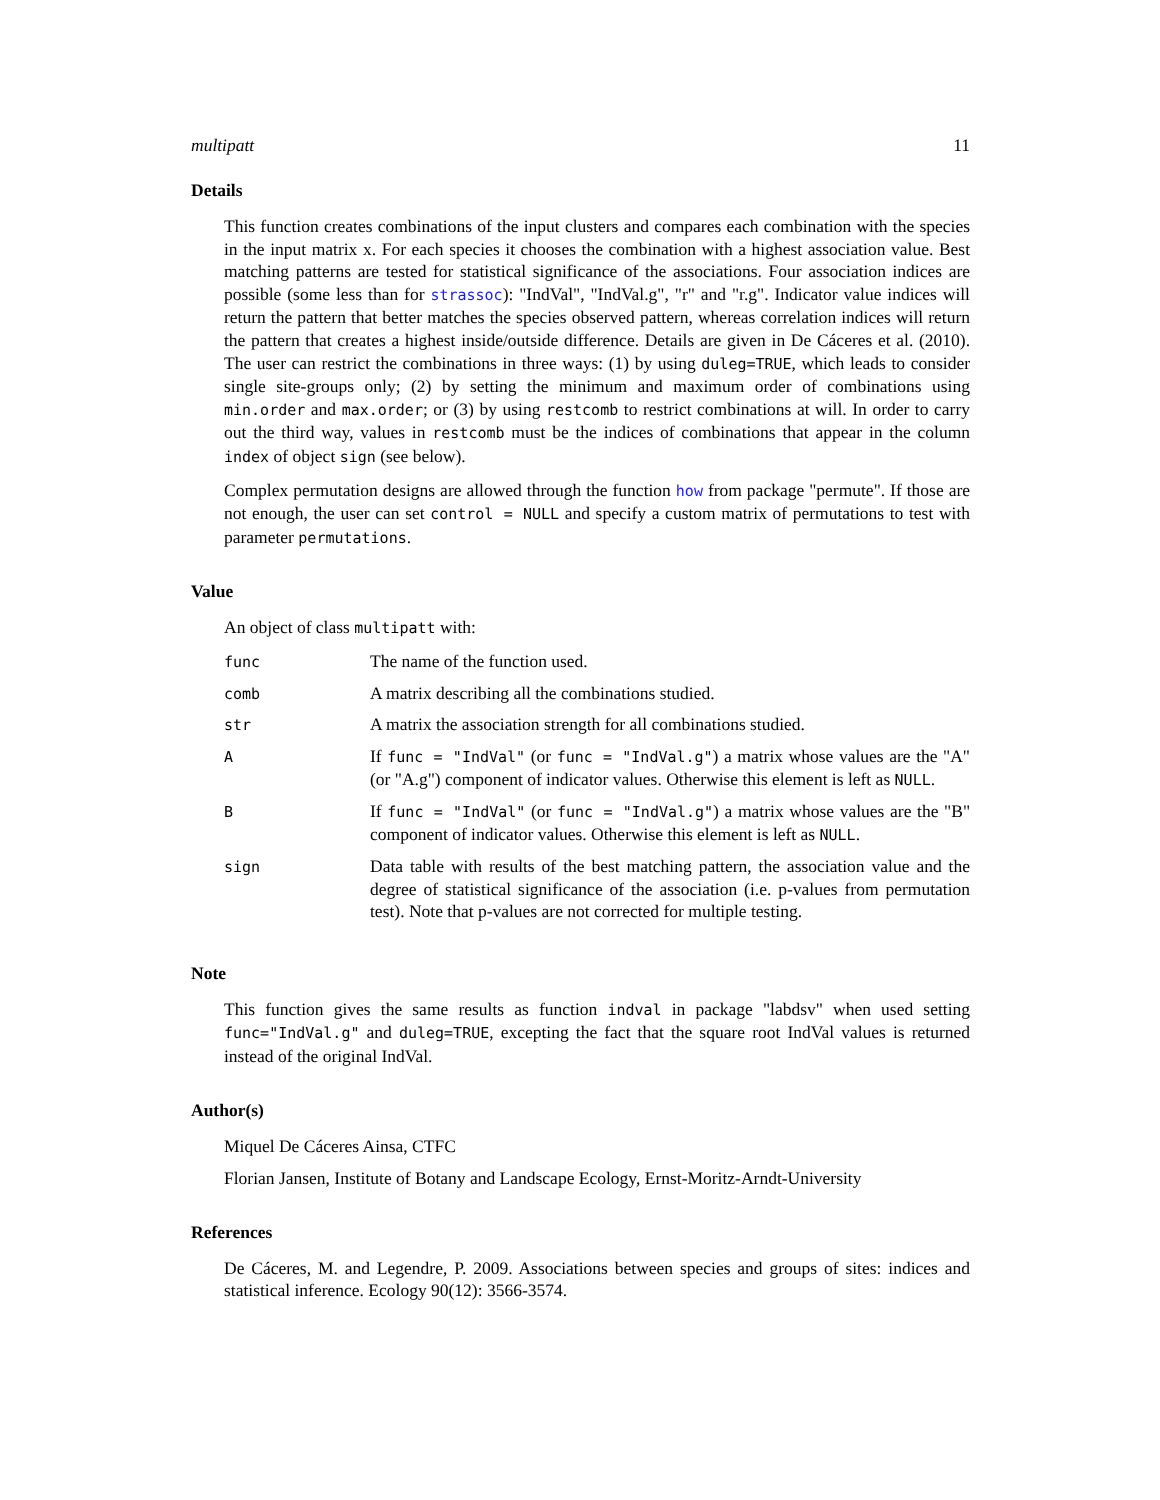multipatt 11
Details
This function creates combinations of the input clusters and compares each combination with the species in the input matrix x. For each species it chooses the combination with a highest association value. Best matching patterns are tested for statistical significance of the associations. Four association indices are possible (some less than for strassoc): "IndVal", "IndVal.g", "r" and "r.g". Indicator value indices will return the pattern that better matches the species observed pattern, whereas correlation indices will return the pattern that creates a highest inside/outside difference. Details are given in De Cáceres et al. (2010). The user can restrict the combinations in three ways: (1) by using duleg=TRUE, which leads to consider single site-groups only; (2) by setting the minimum and maximum order of combinations using min.order and max.order; or (3) by using restcomb to restrict combinations at will. In order to carry out the third way, values in restcomb must be the indices of combinations that appear in the column index of object sign (see below).
Complex permutation designs are allowed through the function how from package "permute". If those are not enough, the user can set control = NULL and specify a custom matrix of permutations to test with parameter permutations.
Value
An object of class multipatt with:
| func | The name of the function used. |
| comb | A matrix describing all the combinations studied. |
| str | A matrix the association strength for all combinations studied. |
| A | If func = "IndVal" (or func = "IndVal.g" ) a matrix whose values are the "A" (or "A.g") component of indicator values. Otherwise this element is left as NULL . |
| B | If func = "IndVal" (or func = "IndVal.g" ) a matrix whose values are the "B" component of indicator values. Otherwise this element is left as NULL . |
| sign | Data table with results of the best matching pattern, the association value and the degree of statistical significance of the association (i.e. p-values from permutation test). Note that p-values are not corrected for multiple testing. |
Note
This function gives the same results as function indval in package "labdsv" when used setting func="IndVal.g" and duleg=TRUE, excepting the fact that the square root IndVal values is returned instead of the original IndVal.
Author(s)
Miquel De Cáceres Ainsa, CTFC
Florian Jansen, Institute of Botany and Landscape Ecology, Ernst-Moritz-Arndt-University
References
De Cáceres, M. and Legendre, P. 2009. Associations between species and groups of sites: indices and statistical inference. Ecology 90(12): 3566-3574.